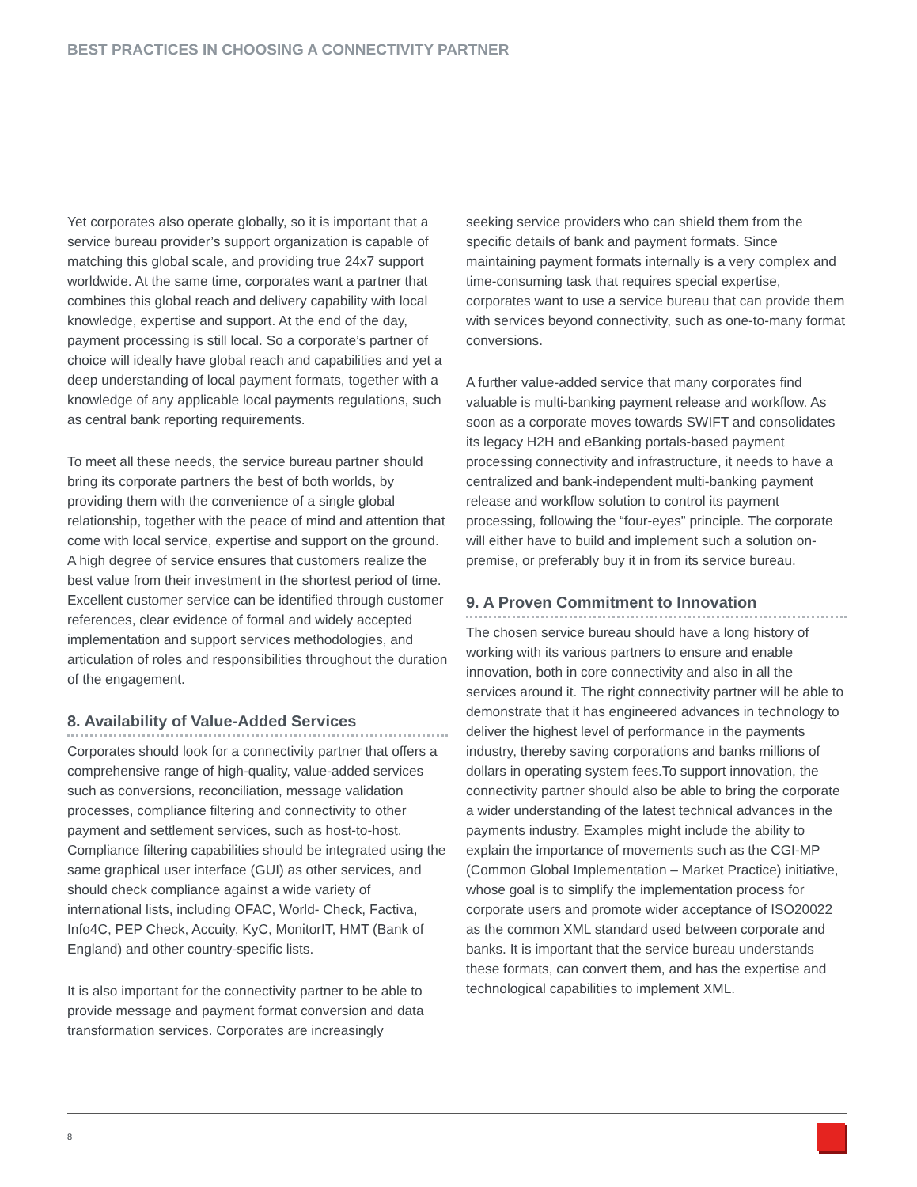BEST PRACTICES IN CHOOSING A CONNECTIVITY PARTNER
Yet corporates also operate globally, so it is important that a service bureau provider’s support organization is capable of matching this global scale, and providing true 24x7 support worldwide. At the same time, corporates want a partner that combines this global reach and delivery capability with local knowledge, expertise and support. At the end of the day, payment processing is still local. So a corporate’s partner of choice will ideally have global reach and capabilities and yet a deep understanding of local payment formats, together with a knowledge of any applicable local payments regulations, such as central bank reporting requirements.
To meet all these needs, the service bureau partner should bring its corporate partners the best of both worlds, by providing them with the convenience of a single global relationship, together with the peace of mind and attention that come with local service, expertise and support on the ground. A high degree of service ensures that customers realize the best value from their investment in the shortest period of time. Excellent customer service can be identified through customer references, clear evidence of formal and widely accepted implementation and support services methodologies, and articulation of roles and responsibilities throughout the duration of the engagement.
8. Availability of Value-Added Services
Corporates should look for a connectivity partner that offers a comprehensive range of high-quality, value-added services such as conversions, reconciliation, message validation processes, compliance filtering and connectivity to other payment and settlement services, such as host-to-host. Compliance filtering capabilities should be integrated using the same graphical user interface (GUI) as other services, and should check compliance against a wide variety of international lists, including OFAC, World- Check, Factiva, Info4C, PEP Check, Accuity, KyC, MonitorIT, HMT (Bank of England) and other country-specific lists.
It is also important for the connectivity partner to be able to provide message and payment format conversion and data transformation services. Corporates are increasingly
seeking service providers who can shield them from the specific details of bank and payment formats. Since maintaining payment formats internally is a very complex and time-consuming task that requires special expertise, corporates want to use a service bureau that can provide them with services beyond connectivity, such as one-to-many format conversions.
A further value-added service that many corporates find valuable is multi-banking payment release and workflow. As soon as a corporate moves towards SWIFT and consolidates its legacy H2H and eBanking portals-based payment processing connectivity and infrastructure, it needs to have a centralized and bank-independent multi-banking payment release and workflow solution to control its payment processing, following the “four-eyes” principle. The corporate will either have to build and implement such a solution on-premise, or preferably buy it in from its service bureau.
9. A Proven Commitment to Innovation
The chosen service bureau should have a long history of working with its various partners to ensure and enable innovation, both in core connectivity and also in all the services around it. The right connectivity partner will be able to demonstrate that it has engineered advances in technology to deliver the highest level of performance in the payments industry, thereby saving corporations and banks millions of dollars in operating system fees.To support innovation, the connectivity partner should also be able to bring the corporate a wider understanding of the latest technical advances in the payments industry. Examples might include the ability to explain the importance of movements such as the CGI-MP (Common Global Implementation – Market Practice) initiative, whose goal is to simplify the implementation process for corporate users and promote wider acceptance of ISO20022 as the common XML standard used between corporate and banks. It is important that the service bureau understands these formats, can convert them, and has the expertise and technological capabilities to implement XML.
8